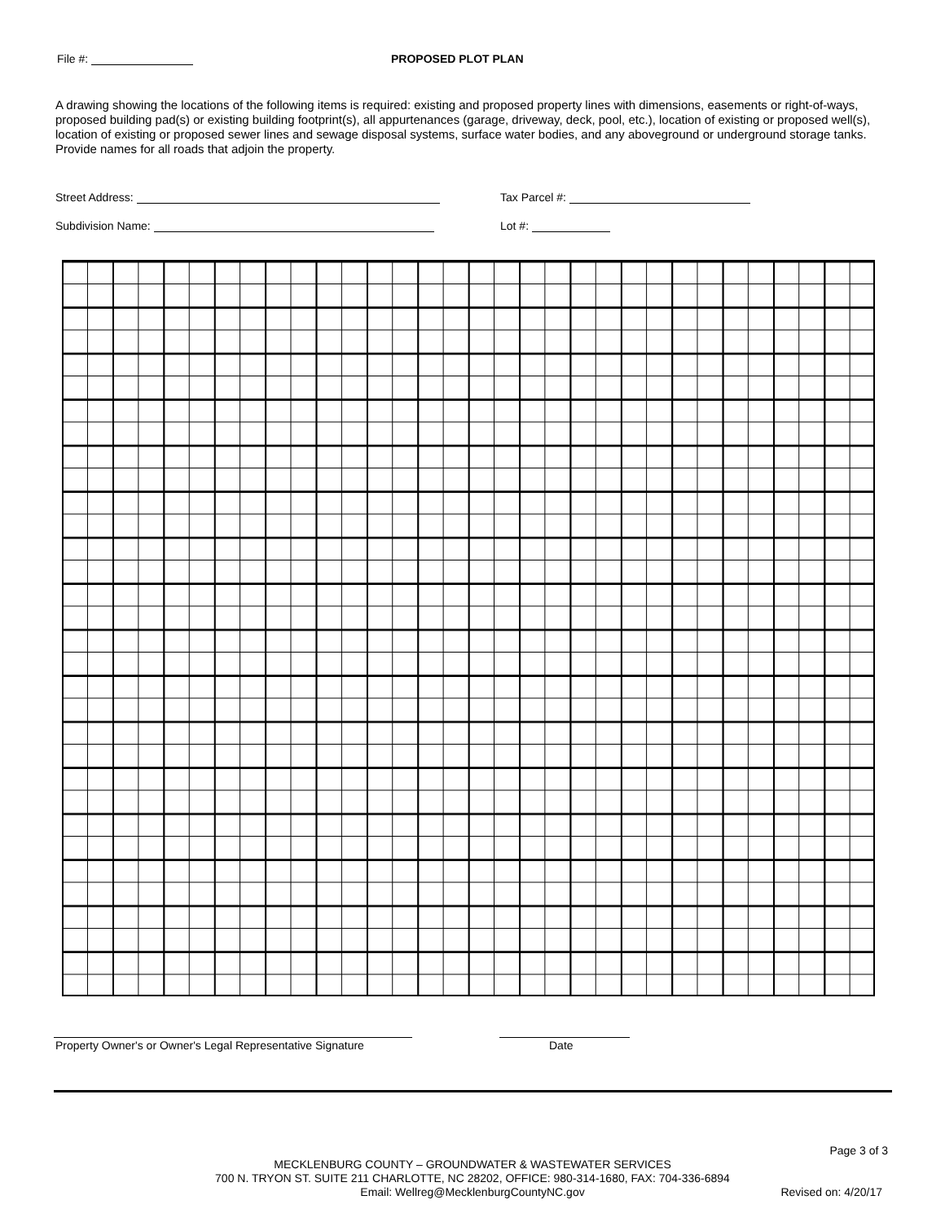File #: PROPOSED PLOT PLAN
A drawing showing the locations of the following items is required: existing and proposed property lines with dimensions, easements or right-of-ways, proposed building pad(s) or existing building footprint(s), all appurtenances (garage, driveway, deck, pool, etc.), location of existing or proposed well(s), location of existing or proposed sewer lines and sewage disposal systems, surface water bodies, and any aboveground or underground storage tanks. Provide names for all roads that adjoin the property.
Street Address: Tax Parcel #:
Subdivision Name: Lot #:
Property Owner's or Owner's Legal Representative Signature
Date
Page 3 of 3
MECKLENBURG COUNTY – GROUNDWATER & WASTEWATER SERVICES
700 N. TRYON ST. SUITE 211 CHARLOTTE, NC 28202, OFFICE: 980-314-1680, FAX: 704-336-6894
Email: Wellreg@MecklenburgCountyNC.gov
Revised on: 4/20/17